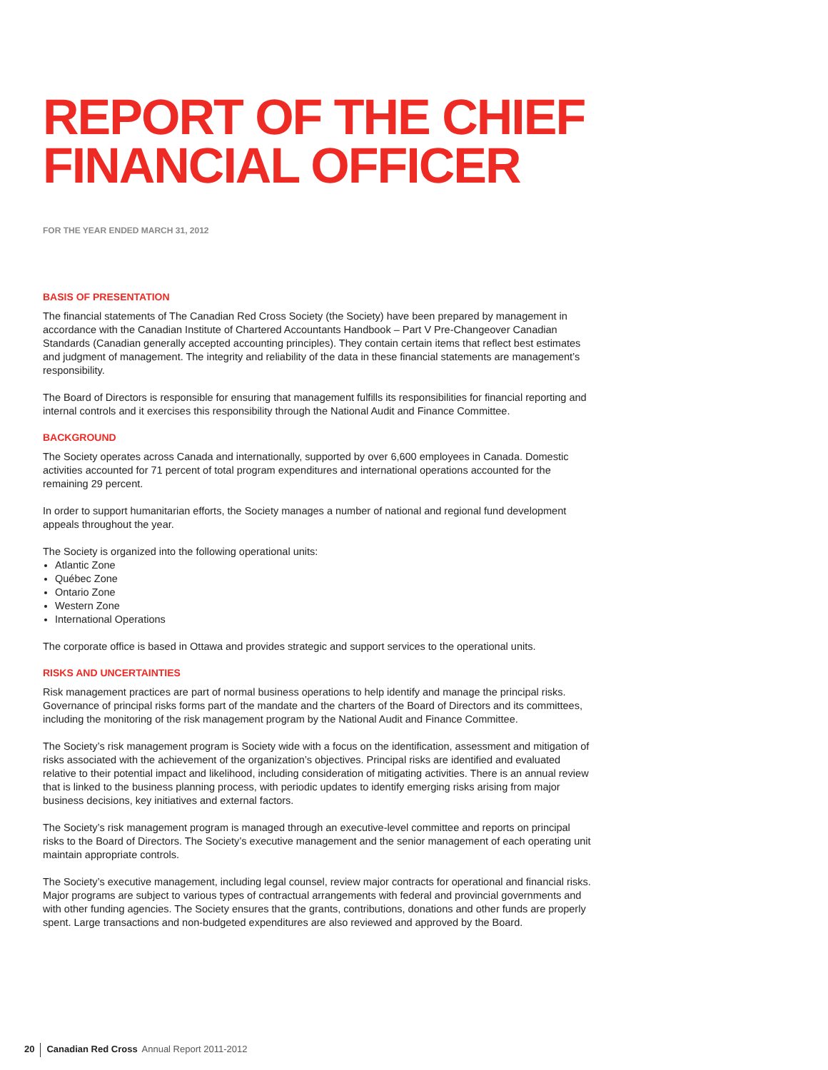REPORT OF THE CHIEF FINANCIAL OFFICER
FOR THE YEAR ENDED MARCH 31, 2012
BASIS OF PRESENTATION
The financial statements of The Canadian Red Cross Society (the Society) have been prepared by management in accordance with the Canadian Institute of Chartered Accountants Handbook – Part V Pre-Changeover Canadian Standards (Canadian generally accepted accounting principles). They contain certain items that reflect best estimates and judgment of management. The integrity and reliability of the data in these financial statements are management’s responsibility.
The Board of Directors is responsible for ensuring that management fulfills its responsibilities for financial reporting and internal controls and it exercises this responsibility through the National Audit and Finance Committee.
BACKGROUND
The Society operates across Canada and internationally, supported by over 6,600 employees in Canada. Domestic activities accounted for 71 percent of total program expenditures and international operations accounted for the remaining 29 percent.
In order to support humanitarian efforts, the Society manages a number of national and regional fund development appeals throughout the year.
The Society is organized into the following operational units:
Atlantic Zone
Québec Zone
Ontario Zone
Western Zone
International Operations
The corporate office is based in Ottawa and provides strategic and support services to the operational units.
RISKS AND UNCERTAINTIES
Risk management practices are part of normal business operations to help identify and manage the principal risks. Governance of principal risks forms part of the mandate and the charters of the Board of Directors and its committees, including the monitoring of the risk management program by the National Audit and Finance Committee.
The Society’s risk management program is Society wide with a focus on the identification, assessment and mitigation of risks associated with the achievement of the organization’s objectives. Principal risks are identified and evaluated relative to their potential impact and likelihood, including consideration of mitigating activities. There is an annual review that is linked to the business planning process, with periodic updates to identify emerging risks arising from major business decisions, key initiatives and external factors.
The Society’s risk management program is managed through an executive-level committee and reports on principal risks to the Board of Directors. The Society’s executive management and the senior management of each operating unit maintain appropriate controls.
The Society’s executive management, including legal counsel, review major contracts for operational and financial risks. Major programs are subject to various types of contractual arrangements with federal and provincial governments and with other funding agencies. The Society ensures that the grants, contributions, donations and other funds are properly spent. Large transactions and non-budgeted expenditures are also reviewed and approved by the Board.
20 Canadian Red Cross Annual Report 2011-2012